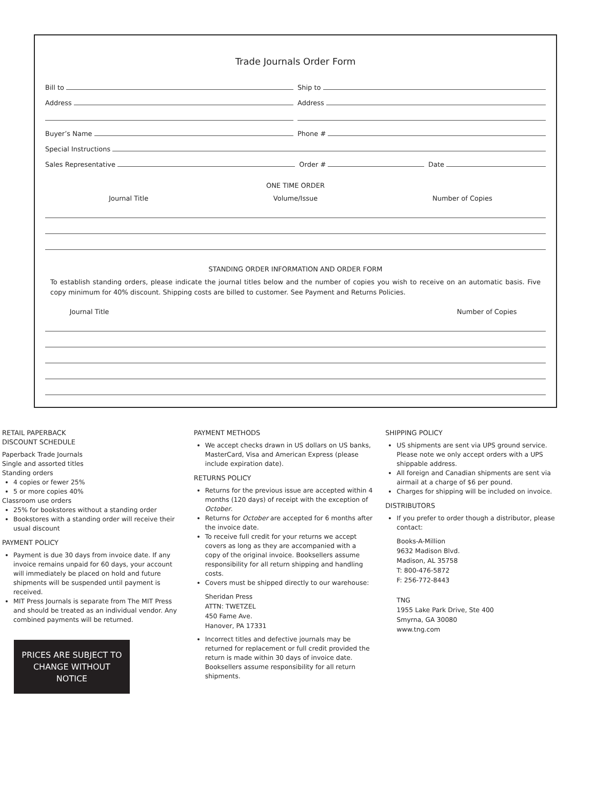Trade Journals Order Form
Bill to
Ship to
Address
Address
Buyer’s Name
Phone #
Special Instructions
Sales Representative
Order #
Date
ONE TIME ORDER
Journal Title Volume/Issue Number of Copies
STANDING ORDER INFORMATION AND ORDER FORM
To establish standing orders, please indicate the journal titles below and the number of copies you wish to receive on an automatic basis. Five copy minimum for 40% discount. Shipping costs are billed to customer. See Payment and Returns Policies.
Journal Title Number of Copies
RETAIL PAPERBACK
DISCOUNT SCHEDULE
Paperback Trade Journals
Single and assorted titles
Standing orders
4 copies or fewer 25%
5 or more copies 40%
Classroom use orders
25% for bookstores without a standing order
Bookstores with a standing order will receive their usual discount
PAYMENT POLICY
Payment is due 30 days from invoice date. If any invoice remains unpaid for 60 days, your account will immediately be placed on hold and future shipments will be suspended until payment is received.
MIT Press Journals is separate from The MIT Press and should be treated as an individual vendor. Any combined payments will be returned.
PRICES ARE SUBJECT TO CHANGE WITHOUT NOTICE
PAYMENT METHODS
We accept checks drawn in US dollars on US banks, MasterCard, Visa and American Express (please include expiration date).
RETURNS POLICY
Returns for the previous issue are accepted within 4 months (120 days) of receipt with the exception of October.
Returns for October are accepted for 6 months after the invoice date.
To receive full credit for your returns we accept covers as long as they are accompanied with a copy of the original invoice. Booksellers assume responsibility for all return shipping and handling costs.
Covers must be shipped directly to our warehouse:
Sheridan Press
ATTN: TWETZEL
450 Fame Ave.
Hanover, PA 17331
Incorrect titles and defective journals may be returned for replacement or full credit provided the return is made within 30 days of invoice date. Booksellers assume responsibility for all return shipments.
SHIPPING POLICY
US shipments are sent via UPS ground service. Please note we only accept orders with a UPS shippable address.
All foreign and Canadian shipments are sent via airmail at a charge of $6 per pound.
Charges for shipping will be included on invoice.
DISTRIBUTORS
If you prefer to order though a distributor, please contact:
Books-A-Million
9632 Madison Blvd.
Madison, AL 35758
T: 800-476-5872
F: 256-772-8443
TNG
1955 Lake Park Drive, Ste 400
Smyrna, GA 30080
www.tng.com